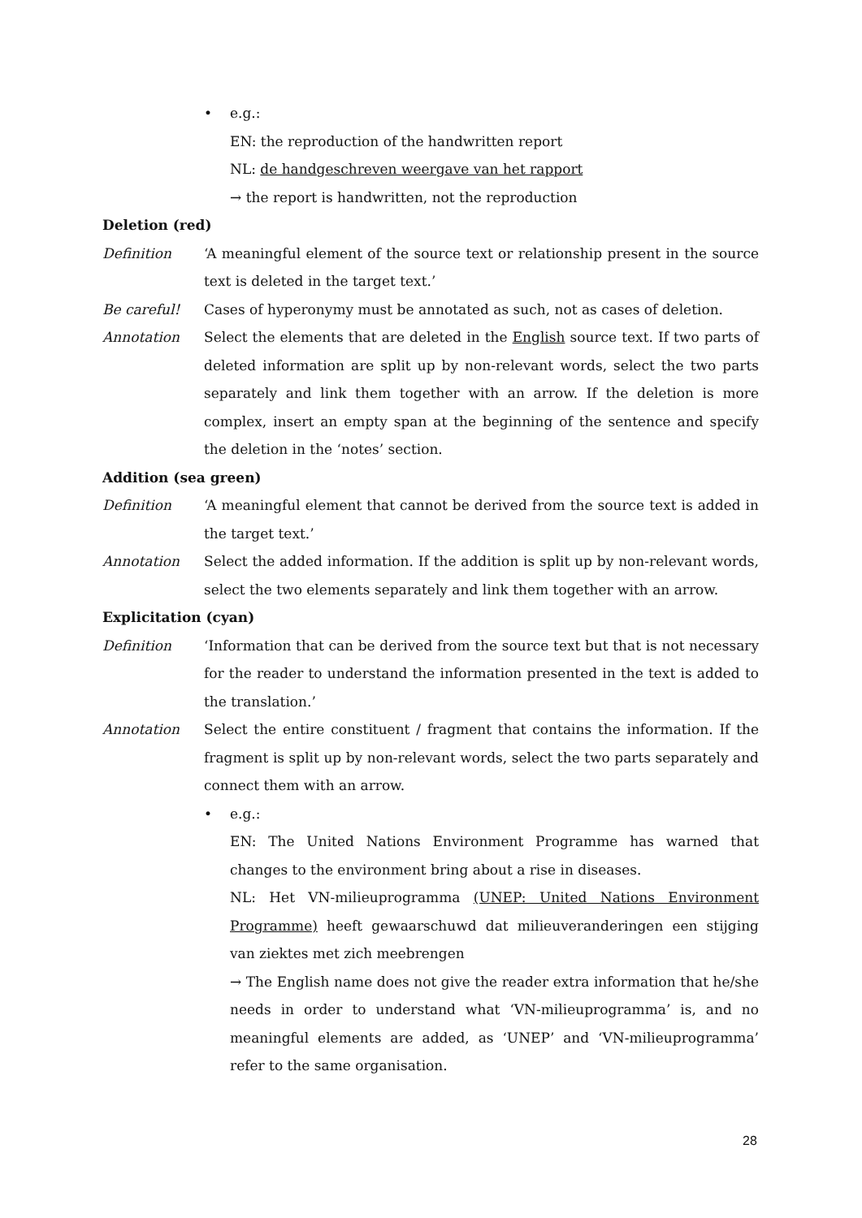• e.g.:
EN: the reproduction of the handwritten report
NL: de handgeschreven weergave van het rapport
→ the report is handwritten, not the reproduction
Deletion (red)
Definition ‘A meaningful element of the source text or relationship present in the source text is deleted in the target text.’
Be careful! Cases of hyperonymy must be annotated as such, not as cases of deletion.
Annotation Select the elements that are deleted in the English source text. If two parts of deleted information are split up by non-relevant words, select the two parts separately and link them together with an arrow. If the deletion is more complex, insert an empty span at the beginning of the sentence and specify the deletion in the ‘notes’ section.
Addition (sea green)
Definition ‘A meaningful element that cannot be derived from the source text is added in the target text.’
Annotation Select the added information. If the addition is split up by non-relevant words, select the two elements separately and link them together with an arrow.
Explicitation (cyan)
Definition ‘Information that can be derived from the source text but that is not necessary for the reader to understand the information presented in the text is added to the translation.’
Annotation Select the entire constituent / fragment that contains the information. If the fragment is split up by non-relevant words, select the two parts separately and connect them with an arrow.
• e.g.:
EN: The United Nations Environment Programme has warned that changes to the environment bring about a rise in diseases.
NL: Het VN-milieuprogramma (UNEP: United Nations Environment Programme) heeft gewaarschuwd dat milieuveranderingen een stijging van ziektes met zich meebrengen
→ The English name does not give the reader extra information that he/she needs in order to understand what ‘VN-milieuprogramma’ is, and no meaningful elements are added, as ‘UNEP’ and ‘VN-milieuprogramma’ refer to the same organisation.
28